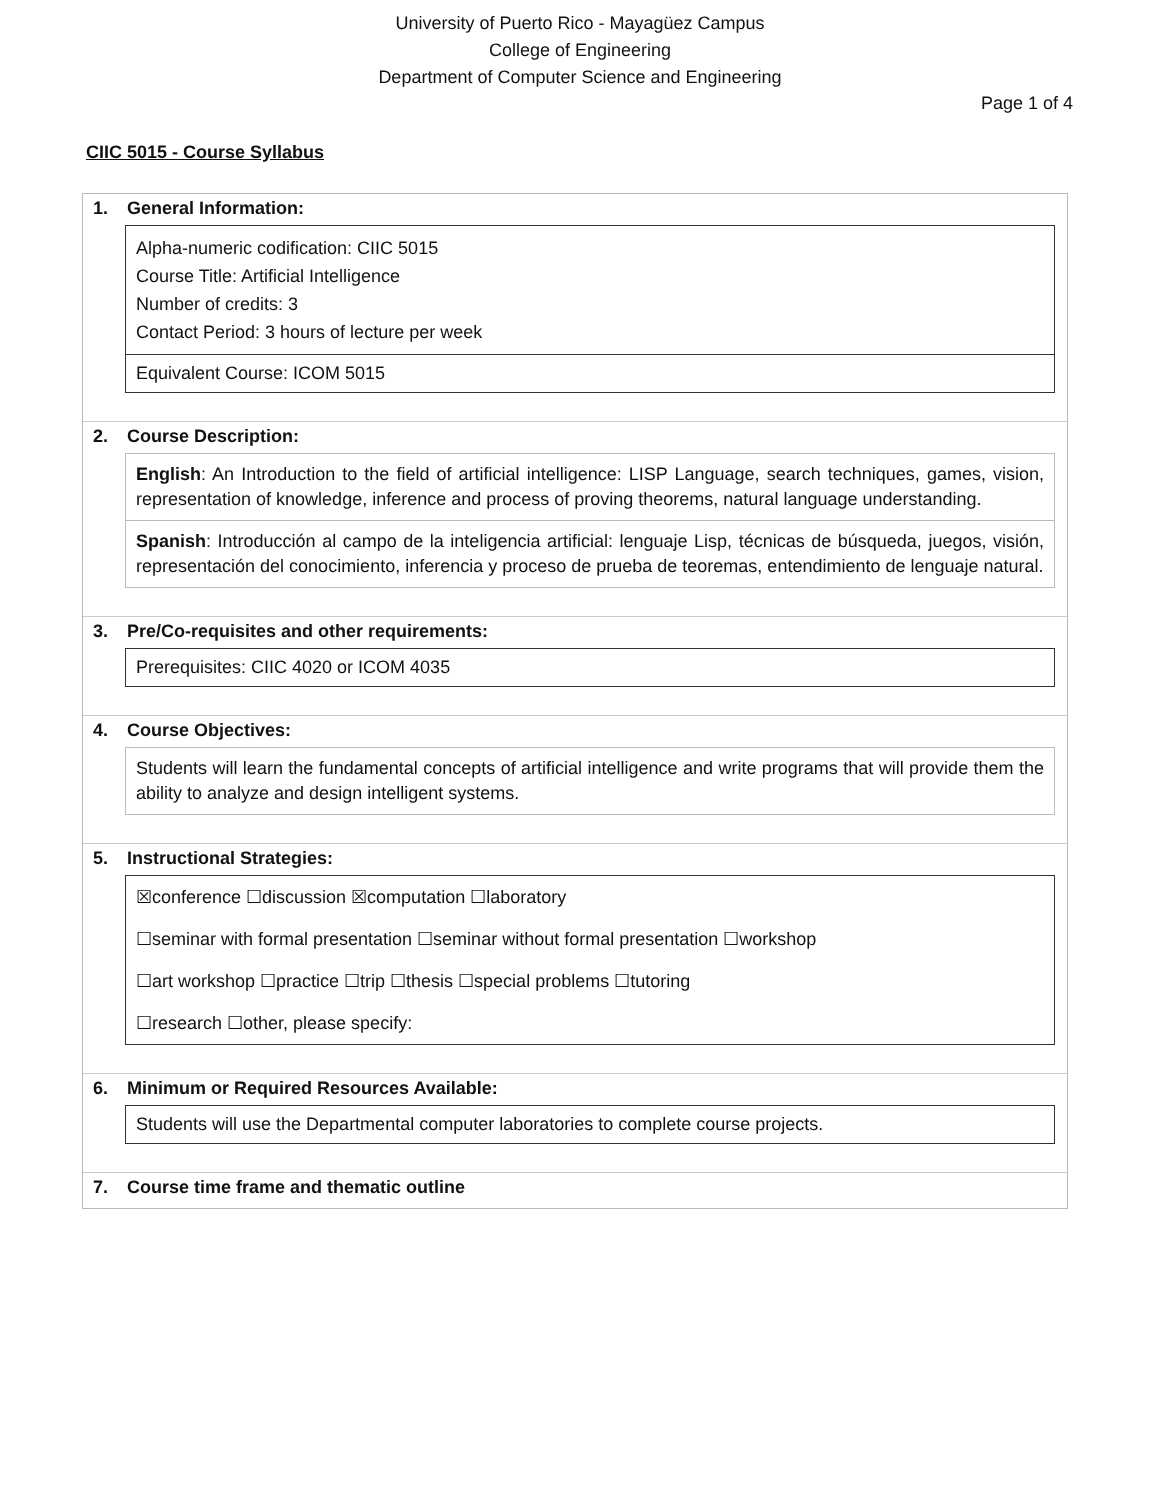University of Puerto Rico - Mayagüez Campus
College of Engineering
Department of Computer Science and Engineering
Page 1 of 4
CIIC 5015 - Course Syllabus
1. General Information:
Alpha-numeric codification: CIIC 5015
Course Title: Artificial Intelligence
Number of credits: 3
Contact Period: 3 hours of lecture per week
Equivalent Course: ICOM 5015
2. Course Description:
English: An Introduction to the field of artificial intelligence: LISP Language, search techniques, games, vision, representation of knowledge, inference and process of proving theorems, natural language understanding.
Spanish: Introducción al campo de la inteligencia artificial: lenguaje Lisp, técnicas de búsqueda, juegos, visión, representación del conocimiento, inferencia y proceso de prueba de teoremas, entendimiento de lenguaje natural.
3. Pre/Co-requisites and other requirements:
Prerequisites: CIIC 4020 or ICOM 4035
4. Course Objectives:
Students will learn the fundamental concepts of artificial intelligence and write programs that will provide them the ability to analyze and design intelligent systems.
5. Instructional Strategies:
☒conference ☐discussion ☒computation ☐laboratory
☐seminar with formal presentation ☐seminar without formal presentation ☐workshop
☐art workshop ☐practice ☐trip ☐thesis ☐special problems ☐tutoring
☐research ☐other, please specify:
6. Minimum or Required Resources Available:
Students will use the Departmental computer laboratories to complete course projects.
7. Course time frame and thematic outline